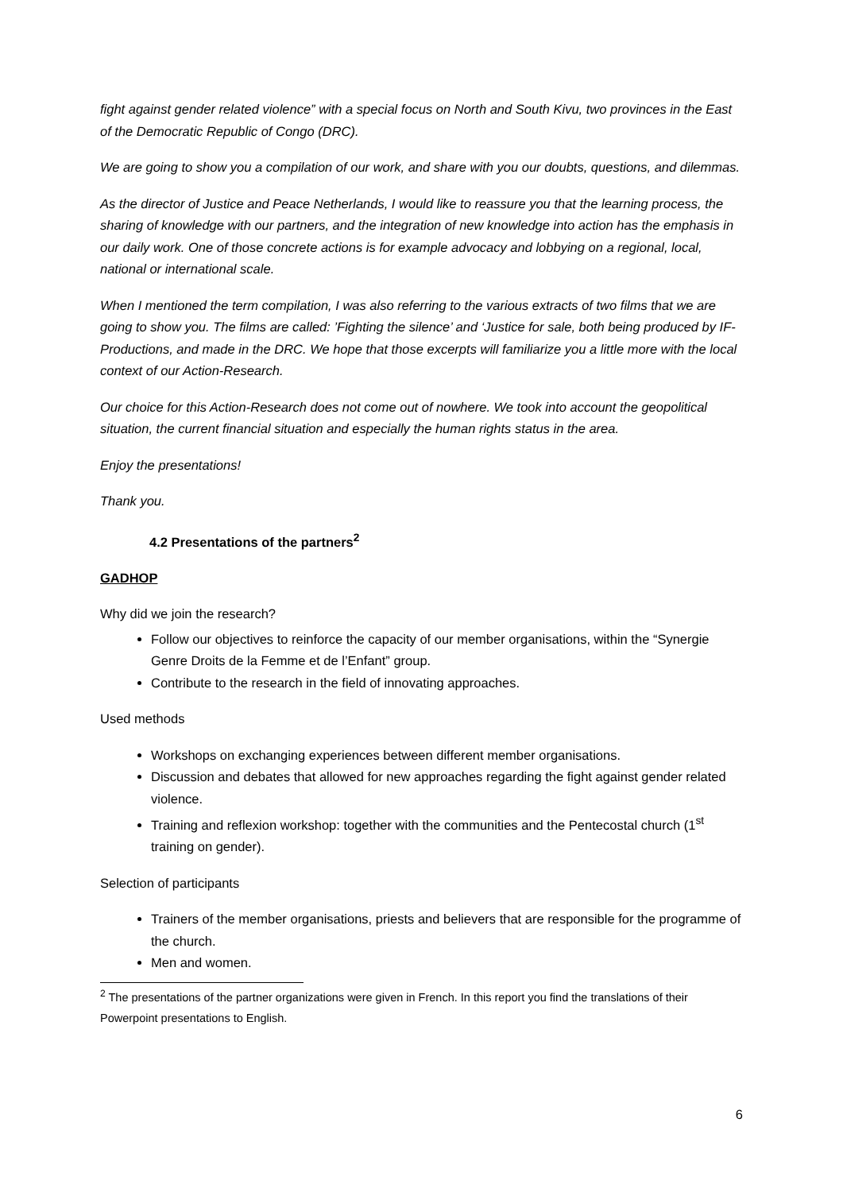fight against gender related violence” with a special focus on North and South Kivu, two provinces in the East of the Democratic Republic of Congo (DRC).
We are going to show you a compilation of our work, and share with you our doubts, questions, and dilemmas.
As the director of Justice and Peace Netherlands, I would like to reassure you that the learning process, the sharing of knowledge with our partners, and the integration of new knowledge into action has the emphasis in our daily work. One of those concrete actions is for example advocacy and lobbying on a regional, local, national or international scale.
When I mentioned the term compilation, I was also referring to the various extracts of two films that we are going to show you. The films are called: ’Fighting the silence’ and ‘Justice for sale, both being produced by IF-Productions, and made in the DRC. We hope that those excerpts will familiarize you a little more with the local context of our Action-Research.
Our choice for this Action-Research does not come out of nowhere. We took into account the geopolitical situation, the current financial situation and especially the human rights status in the area.
Enjoy the presentations!
Thank you.
4.2 Presentations of the partners<sup>2</sup>
GADHOP
Why did we join the research?
Follow our objectives to reinforce the capacity of our member organisations, within the “Synergie Genre Droits de la Femme et de l’Enfant” group.
Contribute to the research in the field of innovating approaches.
Used methods
Workshops on exchanging experiences between different member organisations.
Discussion and debates that allowed for new approaches regarding the fight against gender related violence.
Training and reflexion workshop: together with the communities and the Pentecostal church (1<sup>st</sup> training on gender).
Selection of participants
Trainers of the member organisations, priests and believers that are responsible for the programme of the church.
Men and women.
<sup>2</sup> The presentations of the partner organizations were given in French. In this report you find the translations of their Powerpoint presentations to English.
6